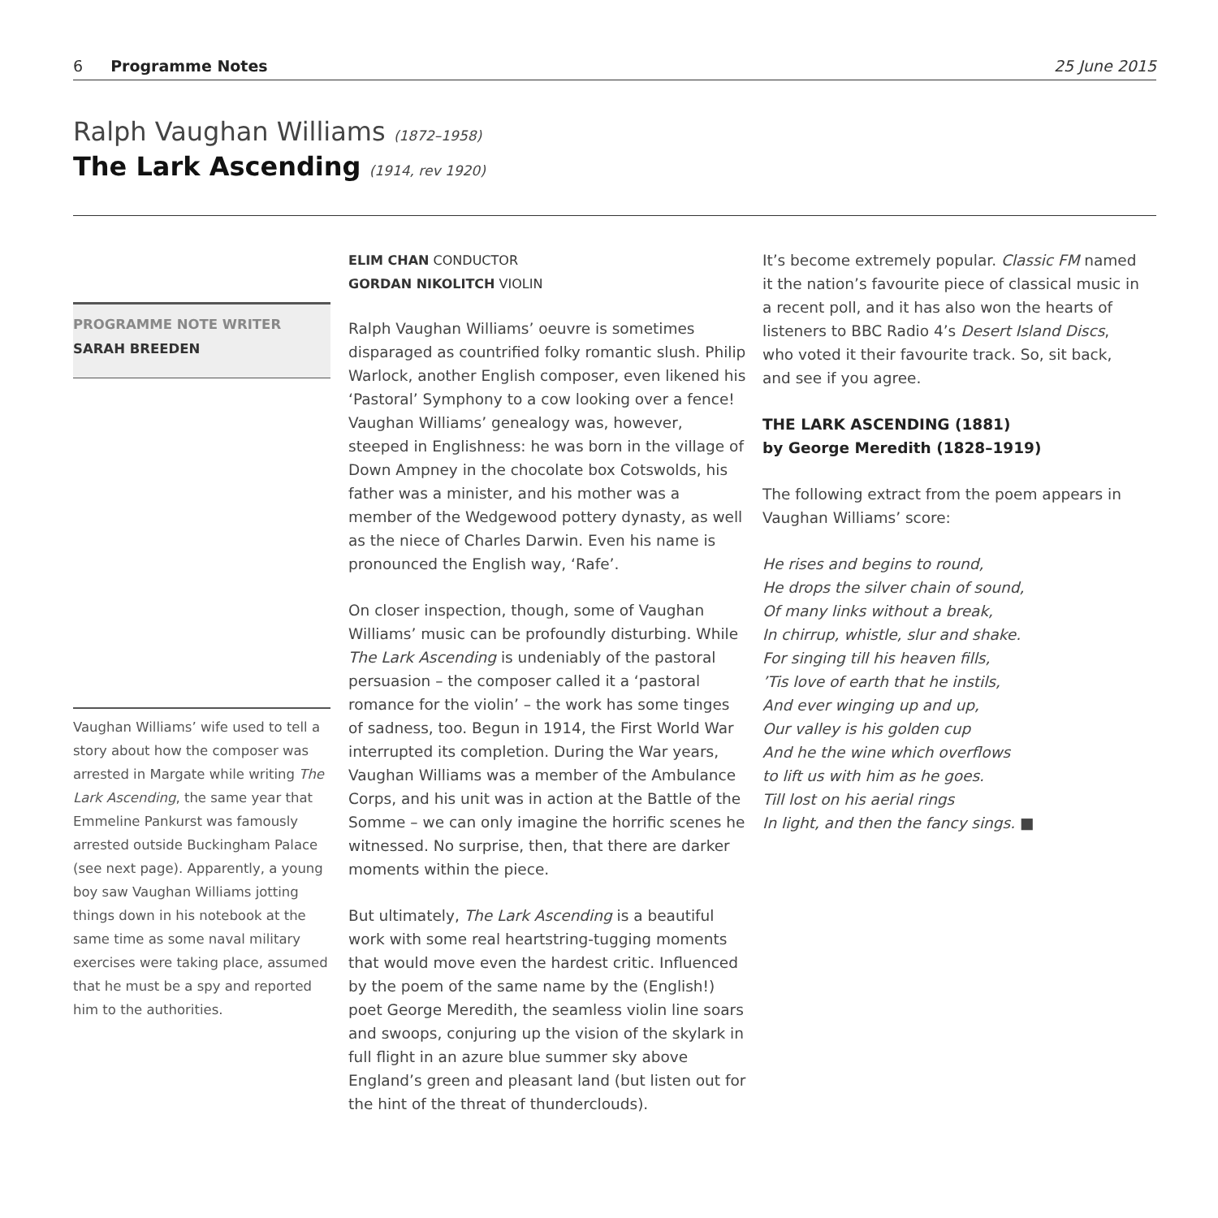6 Programme Notes 25 June 2015
Ralph Vaughan Williams (1872–1958)
The Lark Ascending (1914, rev 1920)
PROGRAMME NOTE WRITER
SARAH BREEDEN
Vaughan Williams’ wife used to tell a story about how the composer was arrested in Margate while writing The Lark Ascending, the same year that Emmeline Pankurst was famously arrested outside Buckingham Palace (see next page). Apparently, a young boy saw Vaughan Williams jotting things down in his notebook at the same time as some naval military exercises were taking place, assumed that he must be a spy and reported him to the authorities.
ELIM CHAN CONDUCTOR
GORDAN NIKOLITCH VIOLIN
Ralph Vaughan Williams’ oeuvre is sometimes disparaged as countrified folky romantic slush. Philip Warlock, another English composer, even likened his ‘Pastoral’ Symphony to a cow looking over a fence! Vaughan Williams’ genealogy was, however, steeped in Englishness: he was born in the village of Down Ampney in the chocolate box Cotswolds, his father was a minister, and his mother was a member of the Wedgewood pottery dynasty, as well as the niece of Charles Darwin. Even his name is pronounced the English way, ‘Rafe’.
On closer inspection, though, some of Vaughan Williams’ music can be profoundly disturbing. While The Lark Ascending is undeniably of the pastoral persuasion – the composer called it a ‘pastoral romance for the violin’ – the work has some tinges of sadness, too. Begun in 1914, the First World War interrupted its completion. During the War years, Vaughan Williams was a member of the Ambulance Corps, and his unit was in action at the Battle of the Somme – we can only imagine the horrific scenes he witnessed. No surprise, then, that there are darker moments within the piece.
But ultimately, The Lark Ascending is a beautiful work with some real heartstring-tugging moments that would move even the hardest critic. Influenced by the poem of the same name by the (English!) poet George Meredith, the seamless violin line soars and swoops, conjuring up the vision of the skylark in full flight in an azure blue summer sky above England’s green and pleasant land (but listen out for the hint of the threat of thunderclouds).
It’s become extremely popular. Classic FM named it the nation’s favourite piece of classical music in a recent poll, and it has also won the hearts of listeners to BBC Radio 4’s Desert Island Discs, who voted it their favourite track. So, sit back, and see if you agree.
THE LARK ASCENDING (1881)
by George Meredith (1828–1919)
The following extract from the poem appears in Vaughan Williams’ score:
He rises and begins to round,
He drops the silver chain of sound,
Of many links without a break,
In chirrup, whistle, slur and shake.
For singing till his heaven fills,
’Tis love of earth that he instils,
And ever winging up and up,
Our valley is his golden cup
And he the wine which overflows
to lift us with him as he goes.
Till lost on his aerial rings
In light, and then the fancy sings. ■